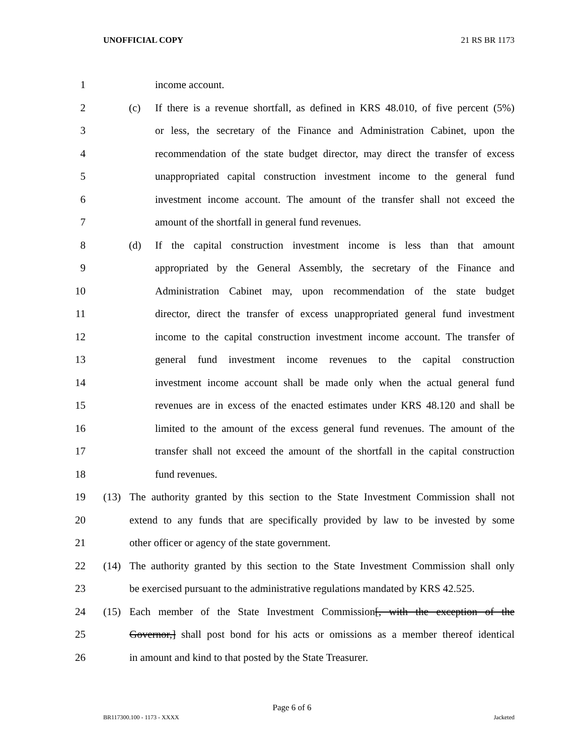UNOFFICIAL COPY 21 RS BR 1173
1 income account.
2 (c) If there is a revenue shortfall, as defined in KRS 48.010, of five percent (5%)
3 or less, the secretary of the Finance and Administration Cabinet, upon the
4 recommendation of the state budget director, may direct the transfer of excess
5 unappropriated capital construction investment income to the general fund
6 investment income account. The amount of the transfer shall not exceed the
7 amount of the shortfall in general fund revenues.
8 (d) If the capital construction investment income is less than that amount
9 appropriated by the General Assembly, the secretary of the Finance and
10 Administration Cabinet may, upon recommendation of the state budget
11 director, direct the transfer of excess unappropriated general fund investment
12 income to the capital construction investment income account. The transfer of
13 general fund investment income revenues to the capital construction
14 investment income account shall be made only when the actual general fund
15 revenues are in excess of the enacted estimates under KRS 48.120 and shall be
16 limited to the amount of the excess general fund revenues. The amount of the
17 transfer shall not exceed the amount of the shortfall in the capital construction
18 fund revenues.
19 (13) The authority granted by this section to the State Investment Commission shall not
20 extend to any funds that are specifically provided by law to be invested by some
21 other officer or agency of the state government.
22 (14) The authority granted by this section to the State Investment Commission shall only
23 be exercised pursuant to the administrative regulations mandated by KRS 42.525.
24 (15) Each member of the State Investment Commission[, with the exception of the
25 Governor,] shall post bond for his acts or omissions as a member thereof identical
26 in amount and kind to that posted by the State Treasurer.
Page 6 of 6
BR117300.100 - 1173 - XXXX Jacketed